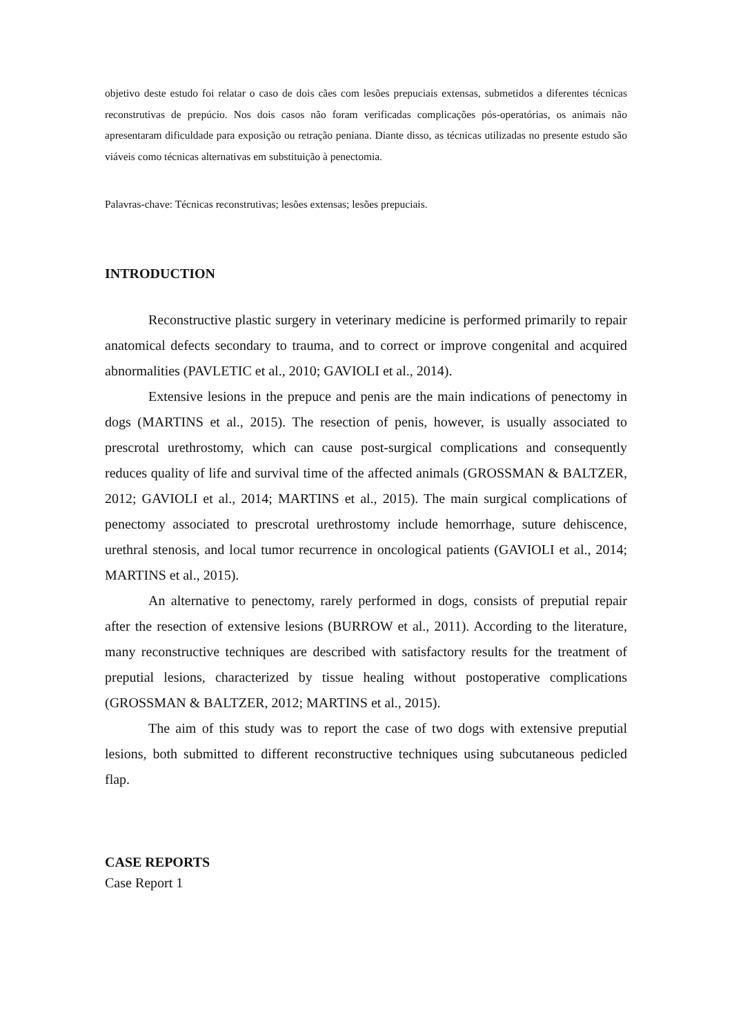objetivo deste estudo foi relatar o caso de dois cães com lesões prepuciais extensas, submetidos a diferentes técnicas reconstrutivas de prepúcio. Nos dois casos não foram verificadas complicações pós-operatórias, os animais não apresentaram dificuldade para exposição ou retração peniana. Diante disso, as técnicas utilizadas no presente estudo são viáveis como técnicas alternativas em substituição à penectomia.
Palavras-chave: Técnicas reconstrutivas; lesões extensas; lesões prepuciais.
INTRODUCTION
Reconstructive plastic surgery in veterinary medicine is performed primarily to repair anatomical defects secondary to trauma, and to correct or improve congenital and acquired abnormalities (PAVLETIC et al., 2010; GAVIOLI et al., 2014).
Extensive lesions in the prepuce and penis are the main indications of penectomy in dogs (MARTINS et al., 2015). The resection of penis, however, is usually associated to prescrotal urethrostomy, which can cause post-surgical complications and consequently reduces quality of life and survival time of the affected animals (GROSSMAN & BALTZER, 2012; GAVIOLI et al., 2014; MARTINS et al., 2015). The main surgical complications of penectomy associated to prescrotal urethrostomy include hemorrhage, suture dehiscence, urethral stenosis, and local tumor recurrence in oncological patients (GAVIOLI et al., 2014; MARTINS et al., 2015).
An alternative to penectomy, rarely performed in dogs, consists of preputial repair after the resection of extensive lesions (BURROW et al., 2011). According to the literature, many reconstructive techniques are described with satisfactory results for the treatment of preputial lesions, characterized by tissue healing without postoperative complications (GROSSMAN & BALTZER, 2012; MARTINS et al., 2015).
The aim of this study was to report the case of two dogs with extensive preputial lesions, both submitted to different reconstructive techniques using subcutaneous pedicled flap.
CASE REPORTS
Case Report 1